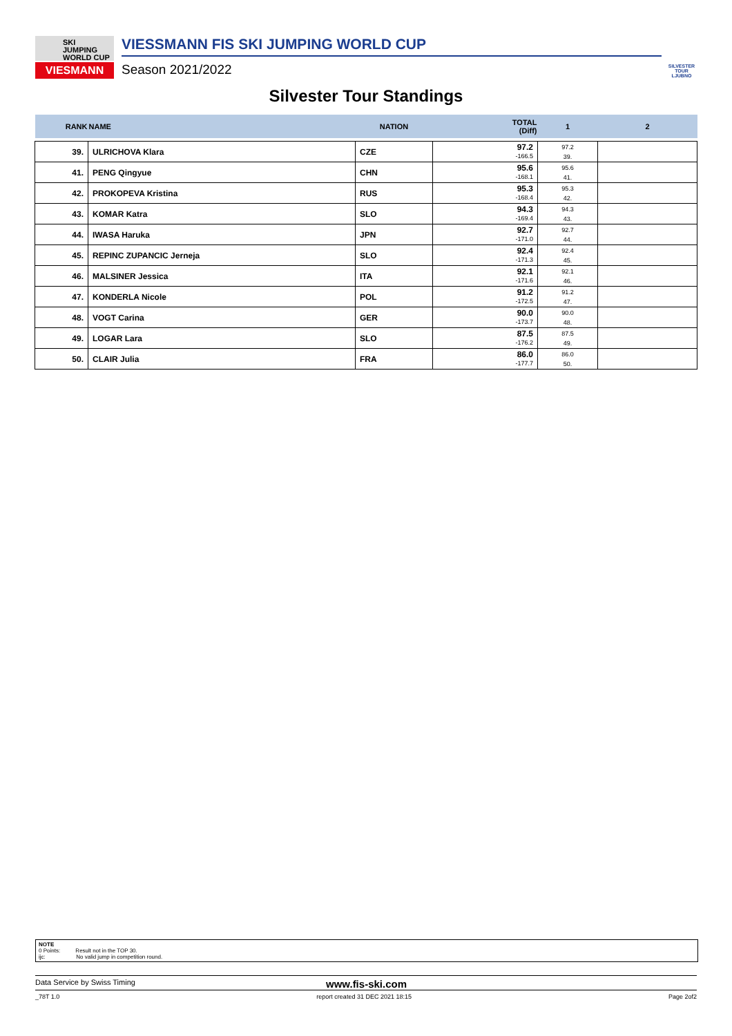SKI
JUMPING
WORLD CUP
VIESMANN
VIESSMANN FIS SKI JUMPING WORLD CUP
Season 2021/2022
SILVESTER
TOUR
LJUBNO
Silvester Tour Standings
| RANK | NAME | NATION | TOTAL (Diff) | 1 | 2 |
| --- | --- | --- | --- | --- | --- |
| 39. | ULRICHOVA Klara | CZE | 97.2 -166.5 | 97.2 39. | |
| 41. | PENG Qingyue | CHN | 95.6 -168.1 | 95.6 41. | |
| 42. | PROKOPEVA Kristina | RUS | 95.3 -168.4 | 95.3 42. | |
| 43. | KOMAR Katra | SLO | 94.3 -169.4 | 94.3 43. | |
| 44. | IWASA Haruka | JPN | 92.7 -171.0 | 92.7 44. | |
| 45. | REPINC ZUPANCIC Jerneja | SLO | 92.4 -171.3 | 92.4 45. | |
| 46. | MALSINER Jessica | ITA | 92.1 -171.6 | 92.1 46. | |
| 47. | KONDERLA Nicole | POL | 91.2 -172.5 | 91.2 47. | |
| 48. | VOGT Carina | GER | 90.0 -173.7 | 90.0 48. | |
| 49. | LOGAR Lara | SLO | 87.5 -176.2 | 87.5 49. | |
| 50. | CLAIR Julia | FRA | 86.0 -177.7 | 86.0 50. | |
NOTE
0 Points: Result not in the TOP 30.
ijc: No valid jump in competition round.
Data Service by Swiss Timing www.fis-ski.com
_78T 1.0 report created 31 DEC 2021 18:15 Page 2of2